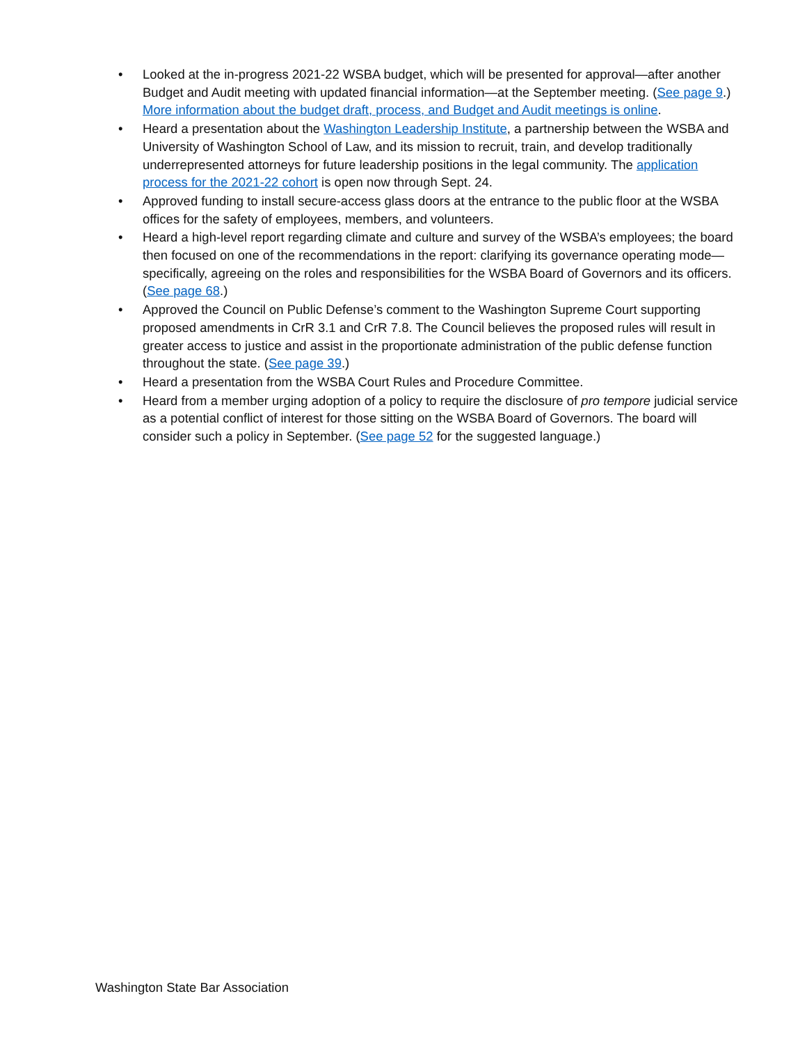• Looked at the in-progress 2021-22 WSBA budget, which will be presented for approval—after another Budget and Audit meeting with updated financial information—at the September meeting. (See page 9.) More information about the budget draft, process, and Budget and Audit meetings is online.
• Heard a presentation about the Washington Leadership Institute, a partnership between the WSBA and University of Washington School of Law, and its mission to recruit, train, and develop traditionally underrepresented attorneys for future leadership positions in the legal community. The application process for the 2021-22 cohort is open now through Sept. 24.
• Approved funding to install secure-access glass doors at the entrance to the public floor at the WSBA offices for the safety of employees, members, and volunteers.
• Heard a high-level report regarding climate and culture and survey of the WSBA’s employees; the board then focused on one of the recommendations in the report: clarifying its governance operating mode—specifically, agreeing on the roles and responsibilities for the WSBA Board of Governors and its officers. (See page 68.)
• Approved the Council on Public Defense’s comment to the Washington Supreme Court supporting proposed amendments in CrR 3.1 and CrR 7.8. The Council believes the proposed rules will result in greater access to justice and assist in the proportionate administration of the public defense function throughout the state. (See page 39.)
• Heard a presentation from the WSBA Court Rules and Procedure Committee.
• Heard from a member urging adoption of a policy to require the disclosure of pro tempore judicial service as a potential conflict of interest for those sitting on the WSBA Board of Governors. The board will consider such a policy in September. (See page 52 for the suggested language.)
Washington State Bar Association